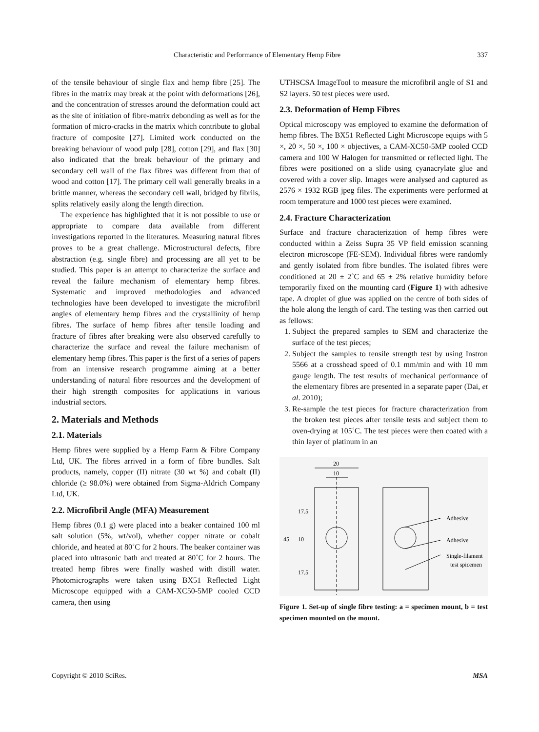Characteristic and Performance of Elementary Hemp Fibre 337
of the tensile behaviour of single flax and hemp fibre [25]. The fibres in the matrix may break at the point with deformations [26], and the concentration of stresses around the deformation could act as the site of initiation of fibre-matrix debonding as well as for the formation of micro-cracks in the matrix which contribute to global fracture of composite [27]. Limited work conducted on the breaking behaviour of wood pulp [28], cotton [29], and flax [30] also indicated that the break behaviour of the primary and secondary cell wall of the flax fibres was different from that of wood and cotton [17]. The primary cell wall generally breaks in a brittle manner, whereas the secondary cell wall, bridged by fibrils, splits relatively easily along the length direction.
The experience has highlighted that it is not possible to use or appropriate to compare data available from different investigations reported in the literatures. Measuring natural fibres proves to be a great challenge. Microstructural defects, fibre abstraction (e.g. single fibre) and processing are all yet to be studied. This paper is an attempt to characterize the surface and reveal the failure mechanism of elementary hemp fibres. Systematic and improved methodologies and advanced technologies have been developed to investigate the microfibril angles of elementary hemp fibres and the crystallinity of hemp fibres. The surface of hemp fibres after tensile loading and fracture of fibres after breaking were also observed carefully to characterize the surface and reveal the failure mechanism of elementary hemp fibres. This paper is the first of a series of papers from an intensive research programme aiming at a better understanding of natural fibre resources and the development of their high strength composites for applications in various industrial sectors.
2. Materials and Methods
2.1. Materials
Hemp fibres were supplied by a Hemp Farm & Fibre Company Ltd, UK. The fibres arrived in a form of fibre bundles. Salt products, namely, copper (II) nitrate (30 wt %) and cobalt (II) chloride (≥ 98.0%) were obtained from Sigma-Aldrich Company Ltd, UK.
2.2. Microfibril Angle (MFA) Measurement
Hemp fibres (0.1 g) were placed into a beaker contained 100 ml salt solution (5%, wt/vol), whether copper nitrate or cobalt chloride, and heated at 80˚C for 2 hours. The beaker container was placed into ultrasonic bath and treated at 80˚C for 2 hours. The treated hemp fibres were finally washed with distill water. Photomicrographs were taken using BX51 Reflected Light Microscope equipped with a CAM-XC50-5MP cooled CCD camera, then using
UTHSCSA ImageTool to measure the microfibril angle of S1 and S2 layers. 50 test pieces were used.
2.3. Deformation of Hemp Fibres
Optical microscopy was employed to examine the deformation of hemp fibres. The BX51 Reflected Light Microscope equips with 5 ×, 20 ×, 50 ×, 100 × objectives, a CAM-XC50-5MP cooled CCD camera and 100 W Halogen for transmitted or reflected light. The fibres were positioned on a slide using cyanacrylate glue and covered with a cover slip. Images were analysed and captured as 2576 × 1932 RGB jpeg files. The experiments were performed at room temperature and 1000 test pieces were examined.
2.4. Fracture Characterization
Surface and fracture characterization of hemp fibres were conducted within a Zeiss Supra 35 VP field emission scanning electron microscope (FE-SEM). Individual fibres were randomly and gently isolated from fibre bundles. The isolated fibres were conditioned at 20 ± 2˚C and 65 ± 2% relative humidity before temporarily fixed on the mounting card (Figure 1) with adhesive tape. A droplet of glue was applied on the centre of both sides of the hole along the length of card. The testing was then carried out as fellows:
1. Subject the prepared samples to SEM and characterize the surface of the test pieces;
2. Subject the samples to tensile strength test by using Instron 5566 at a crosshead speed of 0.1 mm/min and with 10 mm gauge length. The test results of mechanical performance of the elementary fibres are presented in a separate paper (Dai, et al. 2010);
3. Re-sample the test pieces for fracture characterization from the broken test pieces after tensile tests and subject them to oven-drying at 105˚C. The test pieces were then coated with a thin layer of platinum in an
20
10
45
17.5
10
17.5
Adhesive
Adhesive
Single-filament
test spicemen
Figure 1. Set-up of single fibre testing: a = specimen mount, b = test specimen mounted on the mount.
Copyright © 2010 SciRes. MSA